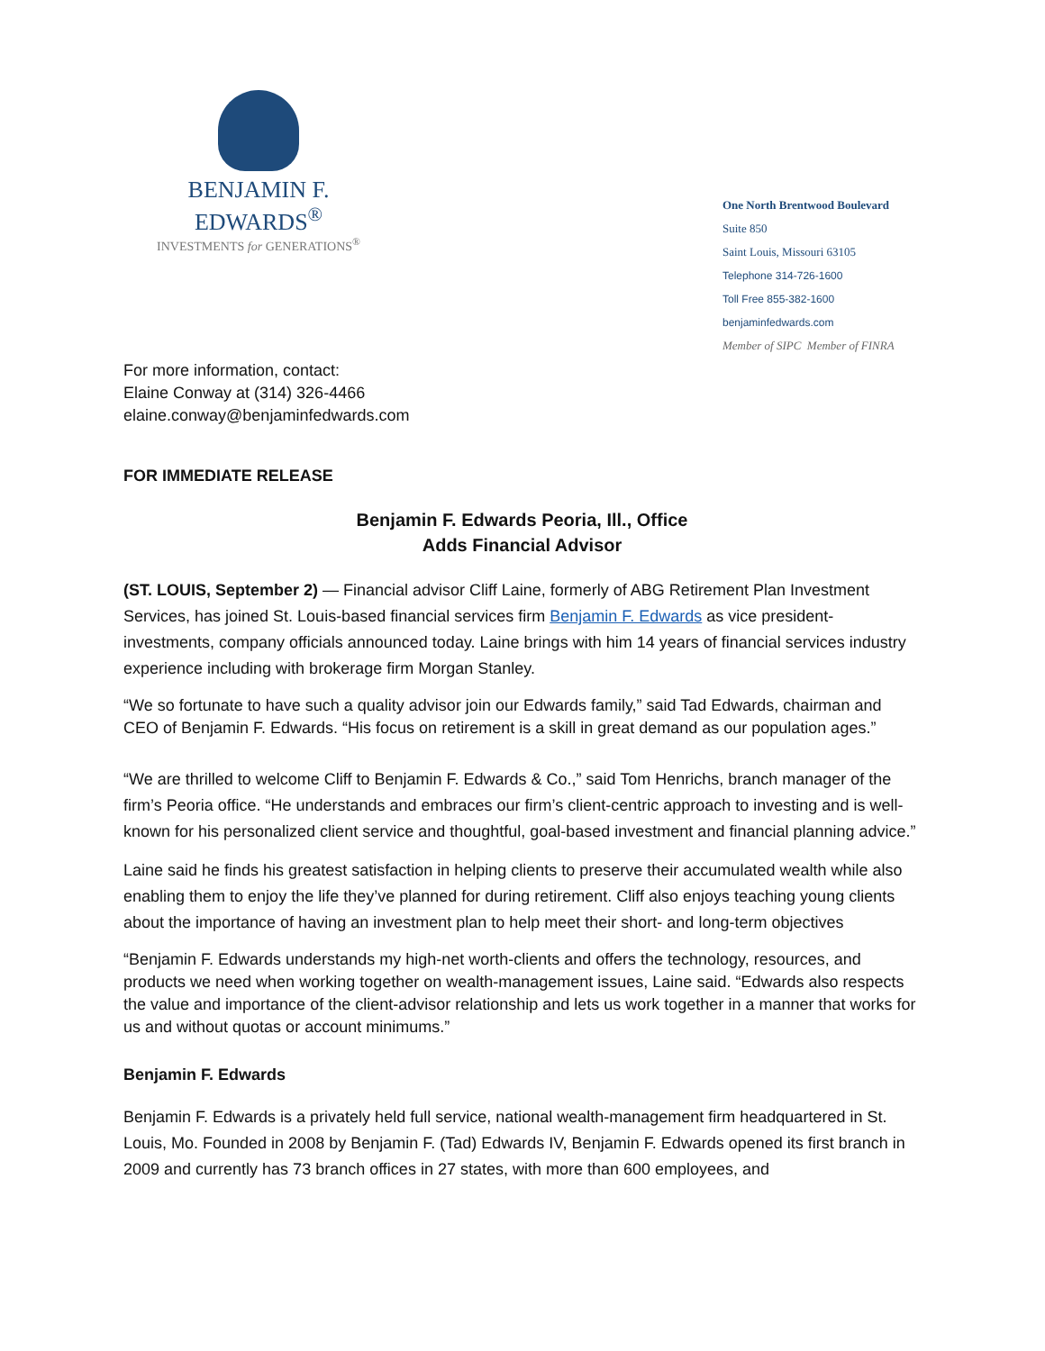BENJAMIN F. EDWARDS<sup>®</sup>
INVESTMENTS for GENERATIONS<sup>®</sup>
One North Brentwood Boulevard
Suite 850
Saint Louis, Missouri 63105
Telephone 314-726-1600
Toll Free 855-382-1600
benjaminfedwards.com
Member of SIPC Member of FINRA
For more information, contact:
Elaine Conway at (314) 326-4466
elaine.conway@benjaminfedwards.com
FOR IMMEDIATE RELEASE
Benjamin F. Edwards Peoria, Ill., Office
Adds Financial Advisor
(ST. LOUIS, September 2) — Financial advisor Cliff Laine, formerly of ABG Retirement Plan Investment Services, has joined St. Louis-based financial services firm Benjamin F. Edwards as vice president-investments, company officials announced today. Laine brings with him 14 years of financial services industry experience including with brokerage firm Morgan Stanley.
“We so fortunate to have such a quality advisor join our Edwards family,” said Tad Edwards, chairman and CEO of Benjamin F. Edwards. “His focus on retirement is a skill in great demand as our population ages.”
“We are thrilled to welcome Cliff to Benjamin F. Edwards & Co.,” said Tom Henrichs, branch manager of the firm’s Peoria office. “He understands and embraces our firm’s client-centric approach to investing and is well-known for his personalized client service and thoughtful, goal-based investment and financial planning advice.”
Laine said he finds his greatest satisfaction in helping clients to preserve their accumulated wealth while also enabling them to enjoy the life they’ve planned for during retirement. Cliff also enjoys teaching young clients about the importance of having an investment plan to help meet their short- and long-term objectives
“Benjamin F. Edwards understands my high-net worth-clients and offers the technology, resources, and products we need when working together on wealth-management issues, Laine said. “Edwards also respects the value and importance of the client-advisor relationship and lets us work together in a manner that works for us and without quotas or account minimums.”
Benjamin F. Edwards
Benjamin F. Edwards is a privately held full service, national wealth-management firm headquartered in St. Louis, Mo. Founded in 2008 by Benjamin F. (Tad) Edwards IV, Benjamin F. Edwards opened its first branch in 2009 and currently has 73 branch offices in 27 states, with more than 600 employees, and